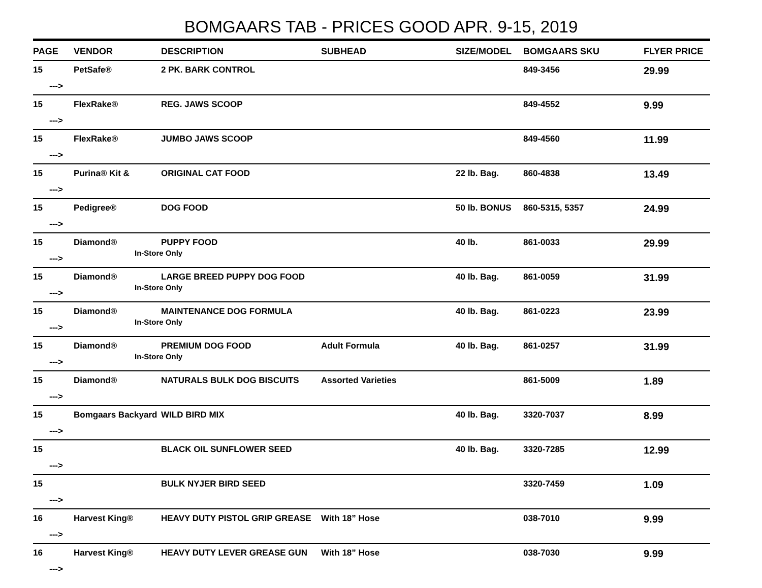BOMGAARS TAB - PRICES GOOD APR. 9-15, 2019
| PAGE | VENDOR | DESCRIPTION | SUBHEAD | SIZE/MODEL | BOMGAARS SKU | FLYER PRICE |
| --- | --- | --- | --- | --- | --- | --- |
| 15 ---> | PetSafe® | 2 PK. BARK CONTROL | | | 849-3456 | 29.99 |
| 15 ---> | FlexRake® | REG. JAWS SCOOP | | | 849-4552 | 9.99 |
| 15 ---> | FlexRake® | JUMBO JAWS SCOOP | | | 849-4560 | 11.99 |
| 15 ---> | Purina® Kit & | ORIGINAL CAT FOOD | | 22 lb. Bag. | 860-4838 | 13.49 |
| 15 ---> | Pedigree® | DOG FOOD | | 50 lb. BONUS | 860-5315, 5357 | 24.99 |
| 15 ---> | Diamond® | PUPPY FOOD In-Store Only | | 40 lb. | 861-0033 | 29.99 |
| 15 ---> | Diamond® | LARGE BREED PUPPY DOG FOOD In-Store Only | | 40 lb. Bag. | 861-0059 | 31.99 |
| 15 ---> | Diamond® | MAINTENANCE DOG FORMULA In-Store Only | | 40 lb. Bag. | 861-0223 | 23.99 |
| 15 ---> | Diamond® | PREMIUM DOG FOOD In-Store Only | Adult Formula | 40 lb. Bag. | 861-0257 | 31.99 |
| 15 ---> | Diamond® | NATURALS BULK DOG BISCUITS | Assorted Varieties | | 861-5009 | 1.89 |
| 15 ---> | Bomgaars Backyard | WILD BIRD MIX | | 40 lb. Bag. | 3320-7037 | 8.99 |
| 15 ---> | | BLACK OIL SUNFLOWER SEED | | 40 lb. Bag. | 3320-7285 | 12.99 |
| 15 ---> | | BULK NYJER BIRD SEED | | | 3320-7459 | 1.09 |
| 16 ---> | Harvest King® | HEAVY DUTY PISTOL GRIP GREASE | With 18” Hose | | 038-7010 | 9.99 |
| 16 ---> | Harvest King® | HEAVY DUTY LEVER GREASE GUN | With 18” Hose | | 038-7030 | 9.99 |